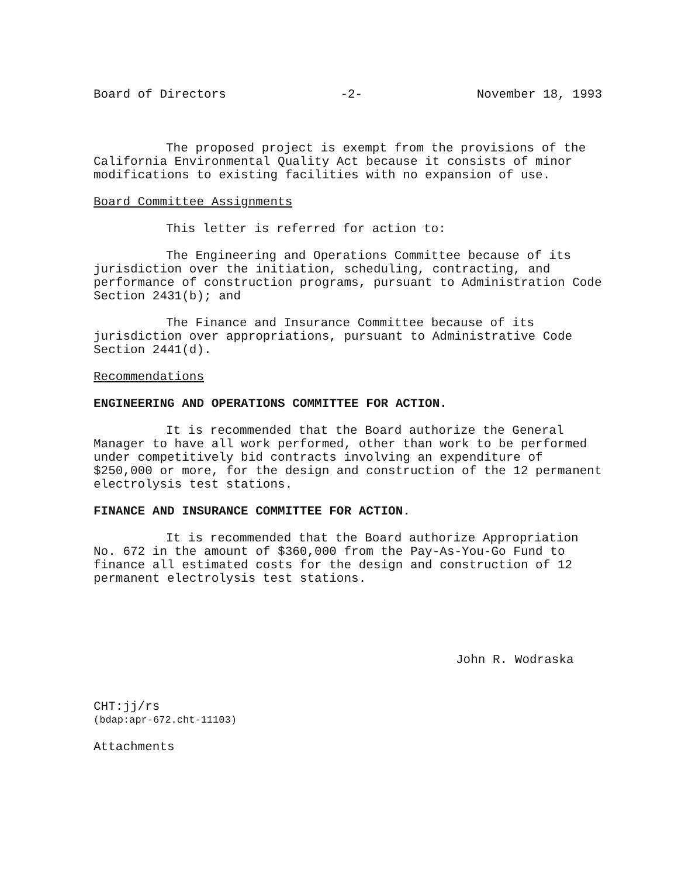Board of Directors -2- November 18, 1993
The proposed project is exempt from the provisions of the California Environmental Quality Act because it consists of minor modifications to existing facilities with no expansion of use.
Board Committee Assignments
This letter is referred for action to:
The Engineering and Operations Committee because of its jurisdiction over the initiation, scheduling, contracting, and performance of construction programs, pursuant to Administration Code Section 2431(b); and
The Finance and Insurance Committee because of its jurisdiction over appropriations, pursuant to Administrative Code Section 2441(d).
Recommendations
ENGINEERING AND OPERATIONS COMMITTEE FOR ACTION.
It is recommended that the Board authorize the General Manager to have all work performed, other than work to be performed under competitively bid contracts involving an expenditure of $250,000 or more, for the design and construction of the 12 permanent electrolysis test stations.
FINANCE AND INSURANCE COMMITTEE FOR ACTION.
It is recommended that the Board authorize Appropriation No. 672 in the amount of $360,000 from the Pay-As-You-Go Fund to finance all estimated costs for the design and construction of 12 permanent electrolysis test stations.
John R. Wodraska
CHT:jj/rs
(bdap:apr-672.cht-11103)
Attachments